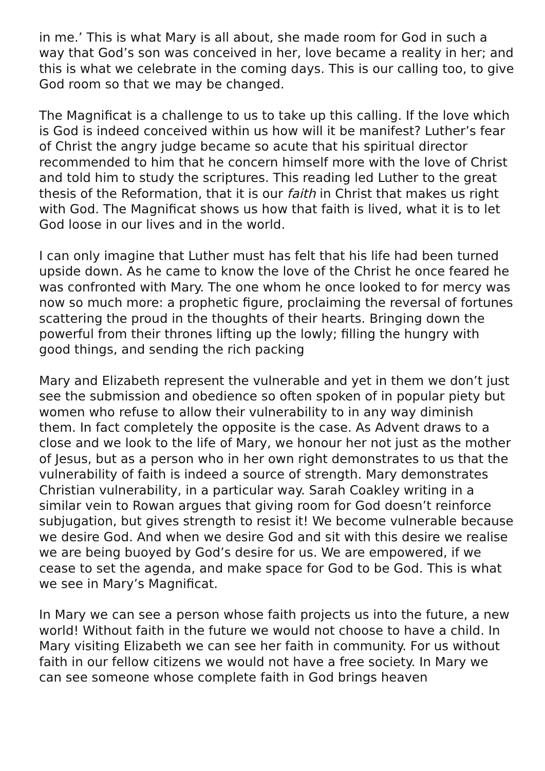in me.’ This is what Mary is all about, she made room for God in such a way that God’s son was conceived in her, love became a reality in her; and this is what we celebrate in the coming days. This is our calling too, to give God room so that we may be changed.
The Magnificat is a challenge to us to take up this calling. If the love which is God is indeed conceived within us how will it be manifest? Luther’s fear of Christ the angry judge became so acute that his spiritual director recommended to him that he concern himself more with the love of Christ and told him to study the scriptures. This reading led Luther to the great thesis of the Reformation, that it is our faith in Christ that makes us right with God. The Magnificat shows us how that faith is lived, what it is to let God loose in our lives and in the world.
I can only imagine that Luther must has felt that his life had been turned upside down. As he came to know the love of the Christ he once feared he was confronted with Mary. The one whom he once looked to for mercy was now so much more: a prophetic figure, proclaiming the reversal of fortunes scattering the proud in the thoughts of their hearts. Bringing down the powerful from their thrones lifting up the lowly; filling the hungry with good things, and sending the rich packing
Mary and Elizabeth represent the vulnerable and yet in them we don’t just see the submission and obedience so often spoken of in popular piety but women who refuse to allow their vulnerability to in any way diminish them. In fact completely the opposite is the case. As Advent draws to a close and we look to the life of Mary, we honour her not just as the mother of Jesus, but as a person who in her own right demonstrates to us that the vulnerability of faith is indeed a source of strength. Mary demonstrates Christian vulnerability, in a particular way. Sarah Coakley writing in a similar vein to Rowan argues that giving room for God doesn’t reinforce subjugation, but gives strength to resist it! We become vulnerable because we desire God. And when we desire God and sit with this desire we realise we are being buoyed by God’s desire for us. We are empowered, if we cease to set the agenda, and make space for God to be God. This is what we see in Mary’s Magnificat.
In Mary we can see a person whose faith projects us into the future, a new world! Without faith in the future we would not choose to have a child. In Mary visiting Elizabeth we can see her faith in community. For us without faith in our fellow citizens we would not have a free society. In Mary we can see someone whose complete faith in God brings heaven